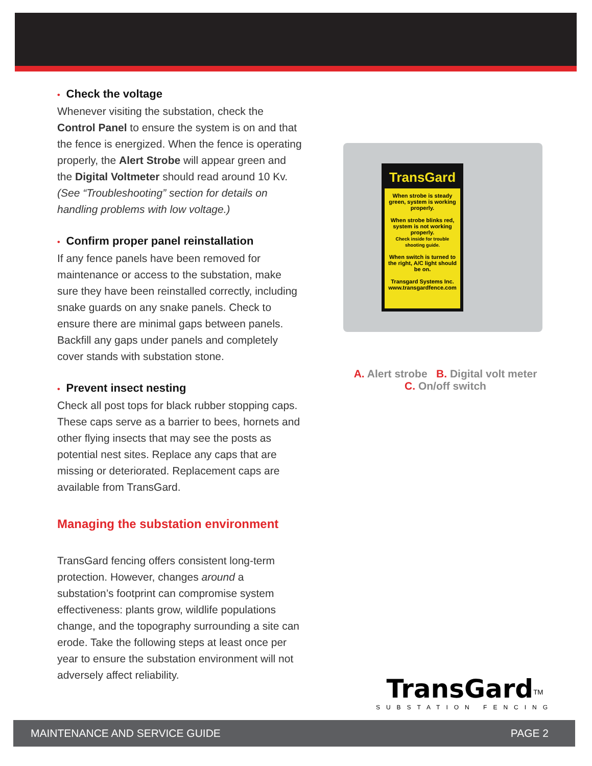• Check the voltage
Whenever visiting the substation, check the Control Panel to ensure the system is on and that the fence is energized. When the fence is operating properly, the Alert Strobe will appear green and the Digital Voltmeter should read around 10 Kv. (See “Troubleshooting” section for details on handling problems with low voltage.)
• Confirm proper panel reinstallation
If any fence panels have been removed for maintenance or access to the substation, make sure they have been reinstalled correctly, including snake guards on any snake panels. Check to ensure there are minimal gaps between panels. Backfill any gaps under panels and completely cover stands with substation stone.
• Prevent insect nesting
Check all post tops for black rubber stopping caps. These caps serve as a barrier to bees, hornets and other flying insects that may see the posts as potential nest sites. Replace any caps that are missing or deteriorated. Replacement caps are available from TransGard.
Managing the substation environment
TransGard fencing offers consistent long-term protection. However, changes around a substation’s footprint can compromise system effectiveness: plants grow, wildlife populations change, and the topography surrounding a site can erode. Take the following steps at least once per year to ensure the substation environment will not adversely affect reliability.
TransGard
When strobe is steady green, system is working properly.
When strobe blinks red, system is not working properly.
Check inside for trouble shooting guide.
When switch is turned to the right, A/C light should be on.
Transgard Systems Inc.
www.transgardfence.com
A. Alert strobe B. Digital volt meter
C. On/off switch
TransGard<sup>TM</sup>
SUBSTATION FENCING
MAINTENANCE AND SERVICE GUIDE PAGE 2